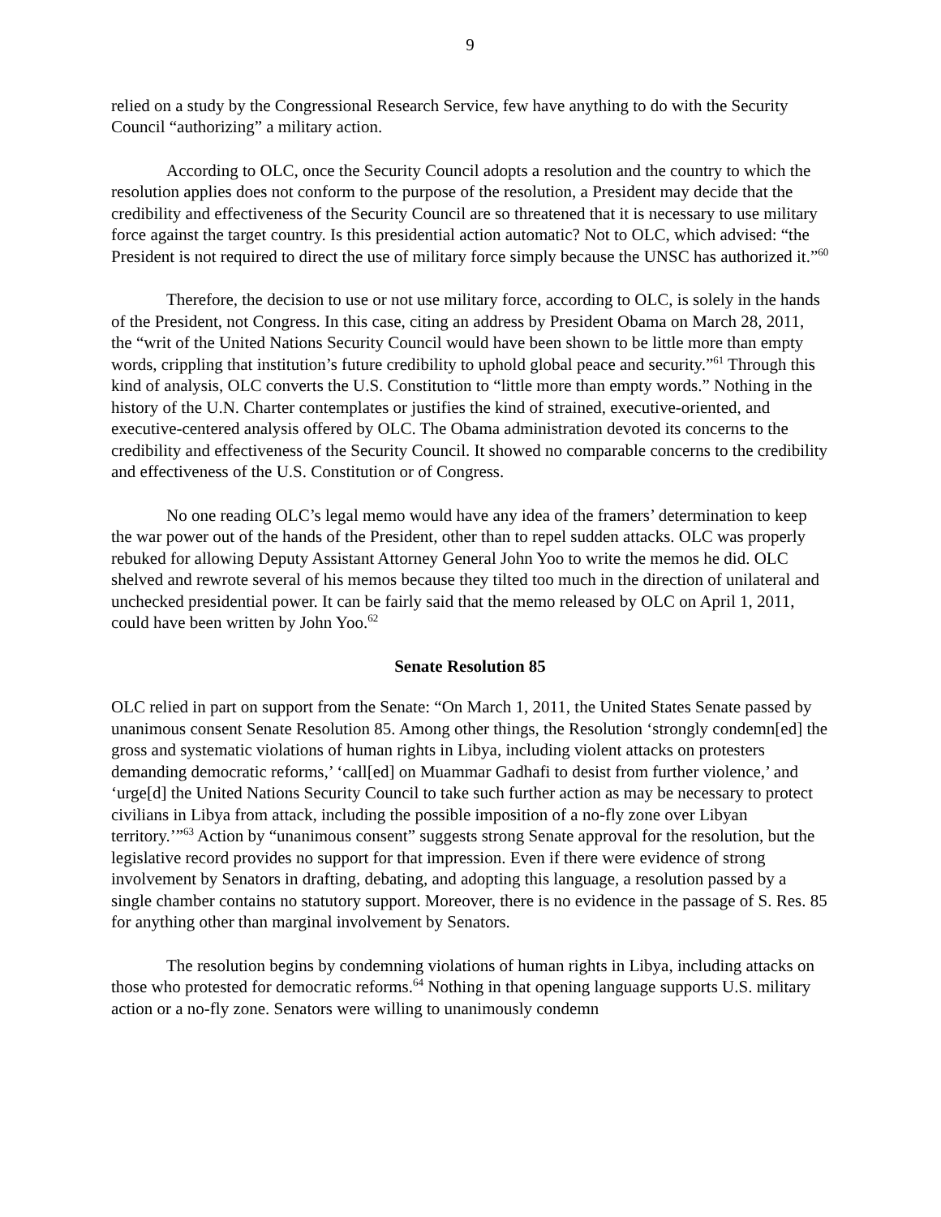9
relied on a study by the Congressional Research Service, few have anything to do with the Security Council “authorizing” a military action.
According to OLC, once the Security Council adopts a resolution and the country to which the resolution applies does not conform to the purpose of the resolution, a President may decide that the credibility and effectiveness of the Security Council are so threatened that it is necessary to use military force against the target country. Is this presidential action automatic? Not to OLC, which advised: “the President is not required to direct the use of military force simply because the UNSC has authorized it.”<sup>60</sup>
Therefore, the decision to use or not use military force, according to OLC, is solely in the hands of the President, not Congress. In this case, citing an address by President Obama on March 28, 2011, the “writ of the United Nations Security Council would have been shown to be little more than empty words, crippling that institution’s future credibility to uphold global peace and security.”<sup>61</sup> Through this kind of analysis, OLC converts the U.S. Constitution to “little more than empty words.” Nothing in the history of the U.N. Charter contemplates or justifies the kind of strained, executive-oriented, and executive-centered analysis offered by OLC. The Obama administration devoted its concerns to the credibility and effectiveness of the Security Council. It showed no comparable concerns to the credibility and effectiveness of the U.S. Constitution or of Congress.
No one reading OLC’s legal memo would have any idea of the framers’ determination to keep the war power out of the hands of the President, other than to repel sudden attacks. OLC was properly rebuked for allowing Deputy Assistant Attorney General John Yoo to write the memos he did. OLC shelved and rewrote several of his memos because they tilted too much in the direction of unilateral and unchecked presidential power. It can be fairly said that the memo released by OLC on April 1, 2011, could have been written by John Yoo.<sup>62</sup>
Senate Resolution 85
OLC relied in part on support from the Senate: “On March 1, 2011, the United States Senate passed by unanimous consent Senate Resolution 85. Among other things, the Resolution ‘strongly condemn[ed] the gross and systematic violations of human rights in Libya, including violent attacks on protesters demanding democratic reforms,’ ‘call[ed] on Muammar Gadhafi to desist from further violence,’ and ‘urge[d] the United Nations Security Council to take such further action as may be necessary to protect civilians in Libya from attack, including the possible imposition of a no-fly zone over Libyan territory.’”<sup>63</sup> Action by “unanimous consent” suggests strong Senate approval for the resolution, but the legislative record provides no support for that impression. Even if there were evidence of strong involvement by Senators in drafting, debating, and adopting this language, a resolution passed by a single chamber contains no statutory support. Moreover, there is no evidence in the passage of S. Res. 85 for anything other than marginal involvement by Senators.
The resolution begins by condemning violations of human rights in Libya, including attacks on those who protested for democratic reforms.<sup>64</sup> Nothing in that opening language supports U.S. military action or a no-fly zone. Senators were willing to unanimously condemn